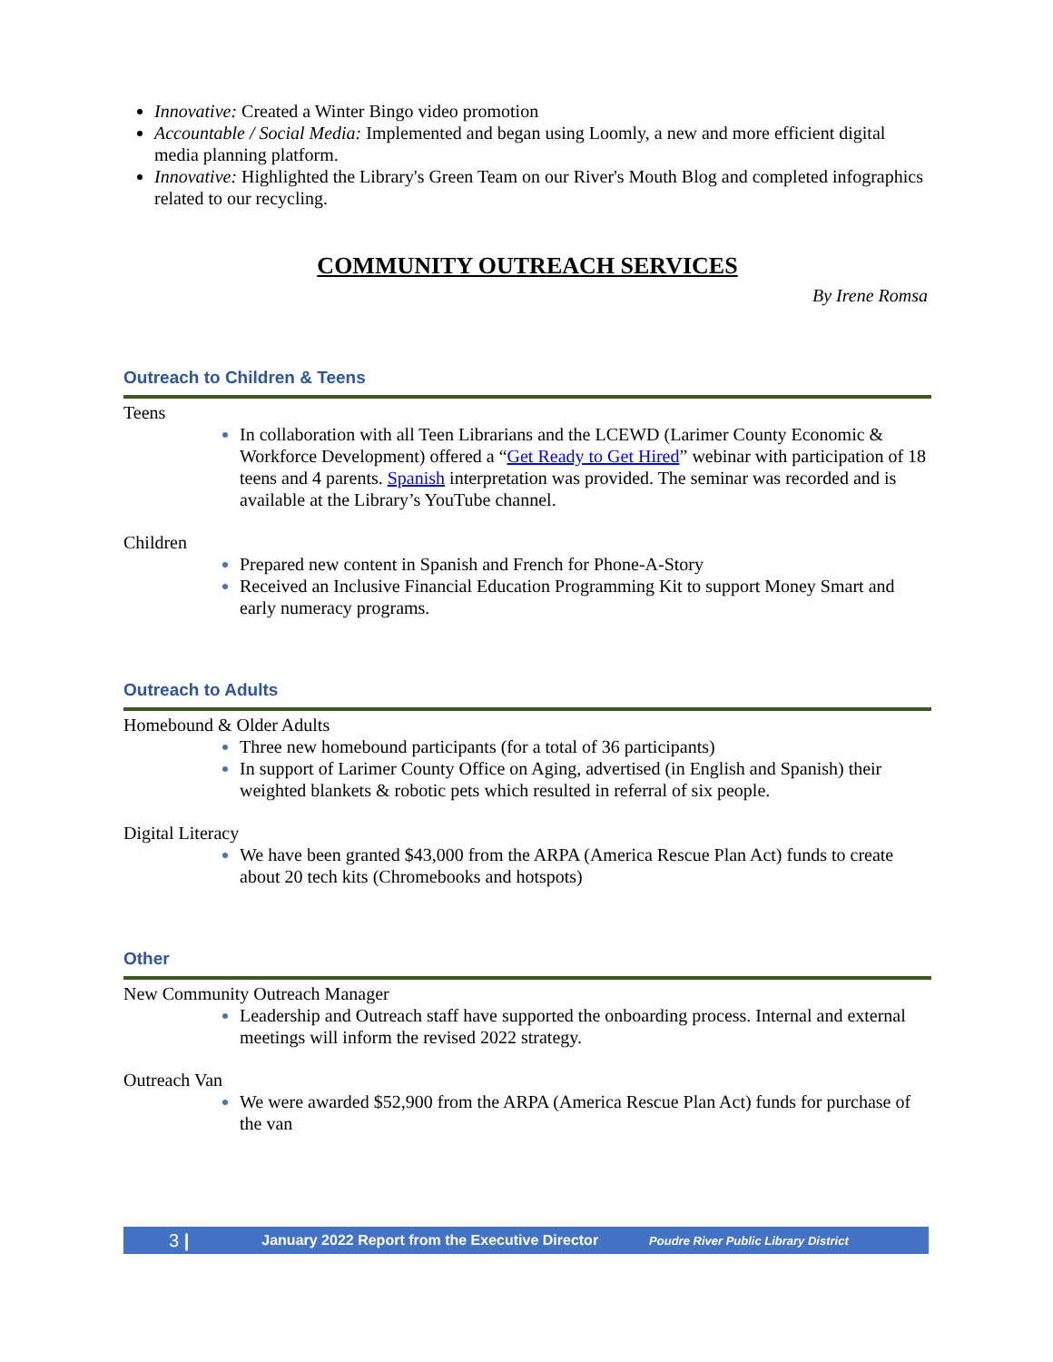Innovative: Created a Winter Bingo video promotion
Accountable / Social Media: Implemented and began using Loomly, a new and more efficient digital media planning platform.
Innovative: Highlighted the Library's Green Team on our River's Mouth Blog and completed infographics related to our recycling.
COMMUNITY OUTREACH SERVICES
By Irene Romsa
Outreach to Children & Teens
Teens
In collaboration with all Teen Librarians and the LCEWD (Larimer County Economic & Workforce Development) offered a “Get Ready to Get Hired” webinar with participation of 18 teens and 4 parents. Spanish interpretation was provided. The seminar was recorded and is available at the Library’s YouTube channel.
Children
Prepared new content in Spanish and French for Phone-A-Story
Received an Inclusive Financial Education Programming Kit to support Money Smart and early numeracy programs.
Outreach to Adults
Homebound & Older Adults
Three new homebound participants (for a total of 36 participants)
In support of Larimer County Office on Aging, advertised (in English and Spanish) their weighted blankets & robotic pets which resulted in referral of six people.
Digital Literacy
We have been granted $43,000 from the ARPA (America Rescue Plan Act) funds to create about 20 tech kits (Chromebooks and hotspots)
Other
New Community Outreach Manager
Leadership and Outreach staff have supported the onboarding process. Internal and external meetings will inform the revised 2022 strategy.
Outreach Van
We were awarded $52,900 from the ARPA (America Rescue Plan Act) funds for purchase of the van
3 | January 2022 Report from the Executive Director Poudre River Public Library District